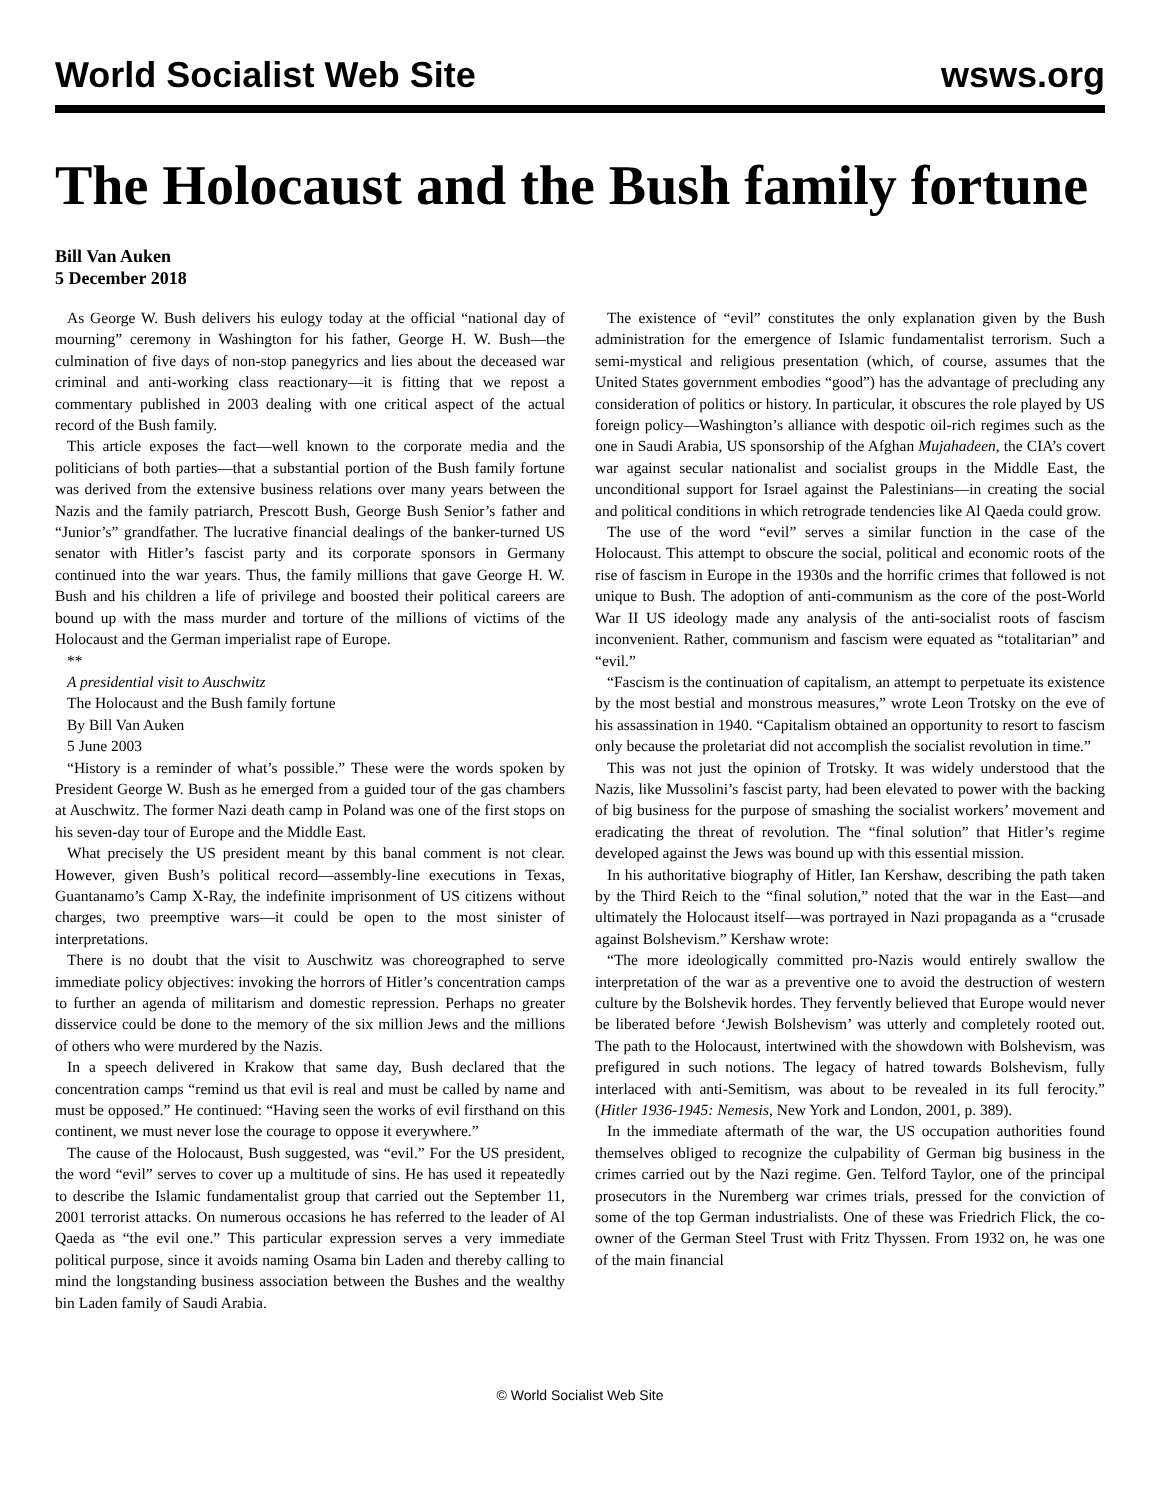World Socialist Web Site wsws.org
The Holocaust and the Bush family fortune
Bill Van Auken
5 December 2018
As George W. Bush delivers his eulogy today at the official “national day of mourning” ceremony in Washington for his father, George H. W. Bush—the culmination of five days of non-stop panegyrics and lies about the deceased war criminal and anti-working class reactionary—it is fitting that we repost a commentary published in 2003 dealing with one critical aspect of the actual record of the Bush family.
This article exposes the fact—well known to the corporate media and the politicians of both parties—that a substantial portion of the Bush family fortune was derived from the extensive business relations over many years between the Nazis and the family patriarch, Prescott Bush, George Bush Senior’s father and “Junior’s” grandfather. The lucrative financial dealings of the banker-turned US senator with Hitler’s fascist party and its corporate sponsors in Germany continued into the war years. Thus, the family millions that gave George H. W. Bush and his children a life of privilege and boosted their political careers are bound up with the mass murder and torture of the millions of victims of the Holocaust and the German imperialist rape of Europe.
**
A presidential visit to Auschwitz
The Holocaust and the Bush family fortune
By Bill Van Auken
5 June 2003
“History is a reminder of what’s possible.” These were the words spoken by President George W. Bush as he emerged from a guided tour of the gas chambers at Auschwitz. The former Nazi death camp in Poland was one of the first stops on his seven-day tour of Europe and the Middle East.
What precisely the US president meant by this banal comment is not clear. However, given Bush’s political record—assembly-line executions in Texas, Guantanamo’s Camp X-Ray, the indefinite imprisonment of US citizens without charges, two preemptive wars—it could be open to the most sinister of interpretations.
There is no doubt that the visit to Auschwitz was choreographed to serve immediate policy objectives: invoking the horrors of Hitler’s concentration camps to further an agenda of militarism and domestic repression. Perhaps no greater disservice could be done to the memory of the six million Jews and the millions of others who were murdered by the Nazis.
In a speech delivered in Krakow that same day, Bush declared that the concentration camps “remind us that evil is real and must be called by name and must be opposed.” He continued: “Having seen the works of evil firsthand on this continent, we must never lose the courage to oppose it everywhere.”
The cause of the Holocaust, Bush suggested, was “evil.” For the US president, the word “evil” serves to cover up a multitude of sins. He has used it repeatedly to describe the Islamic fundamentalist group that carried out the September 11, 2001 terrorist attacks. On numerous occasions he has referred to the leader of Al Qaeda as “the evil one.” This particular expression serves a very immediate political purpose, since it avoids naming Osama bin Laden and thereby calling to mind the longstanding business association between the Bushes and the wealthy bin Laden family of Saudi Arabia.
The existence of “evil” constitutes the only explanation given by the Bush administration for the emergence of Islamic fundamentalist terrorism. Such a semi-mystical and religious presentation (which, of course, assumes that the United States government embodies “good”) has the advantage of precluding any consideration of politics or history. In particular, it obscures the role played by US foreign policy—Washington’s alliance with despotic oil-rich regimes such as the one in Saudi Arabia, US sponsorship of the Afghan Mujahadeen, the CIA’s covert war against secular nationalist and socialist groups in the Middle East, the unconditional support for Israel against the Palestinians—in creating the social and political conditions in which retrograde tendencies like Al Qaeda could grow.
The use of the word “evil” serves a similar function in the case of the Holocaust. This attempt to obscure the social, political and economic roots of the rise of fascism in Europe in the 1930s and the horrific crimes that followed is not unique to Bush. The adoption of anti-communism as the core of the post-World War II US ideology made any analysis of the anti-socialist roots of fascism inconvenient. Rather, communism and fascism were equated as “totalitarian” and “evil.”
“Fascism is the continuation of capitalism, an attempt to perpetuate its existence by the most bestial and monstrous measures,” wrote Leon Trotsky on the eve of his assassination in 1940. “Capitalism obtained an opportunity to resort to fascism only because the proletariat did not accomplish the socialist revolution in time.”
This was not just the opinion of Trotsky. It was widely understood that the Nazis, like Mussolini’s fascist party, had been elevated to power with the backing of big business for the purpose of smashing the socialist workers’ movement and eradicating the threat of revolution. The “final solution” that Hitler’s regime developed against the Jews was bound up with this essential mission.
In his authoritative biography of Hitler, Ian Kershaw, describing the path taken by the Third Reich to the “final solution,” noted that the war in the East—and ultimately the Holocaust itself—was portrayed in Nazi propaganda as a “crusade against Bolshevism.” Kershaw wrote:
“The more ideologically committed pro-Nazis would entirely swallow the interpretation of the war as a preventive one to avoid the destruction of western culture by the Bolshevik hordes. They fervently believed that Europe would never be liberated before ‘Jewish Bolshevism’ was utterly and completely rooted out. The path to the Holocaust, intertwined with the showdown with Bolshevism, was prefigured in such notions. The legacy of hatred towards Bolshevism, fully interlaced with anti-Semitism, was about to be revealed in its full ferocity.” (Hitler 1936-1945: Nemesis, New York and London, 2001, p. 389).
In the immediate aftermath of the war, the US occupation authorities found themselves obliged to recognize the culpability of German big business in the crimes carried out by the Nazi regime. Gen. Telford Taylor, one of the principal prosecutors in the Nuremberg war crimes trials, pressed for the conviction of some of the top German industrialists. One of these was Friedrich Flick, the co-owner of the German Steel Trust with Fritz Thyssen. From 1932 on, he was one of the main financial
© World Socialist Web Site